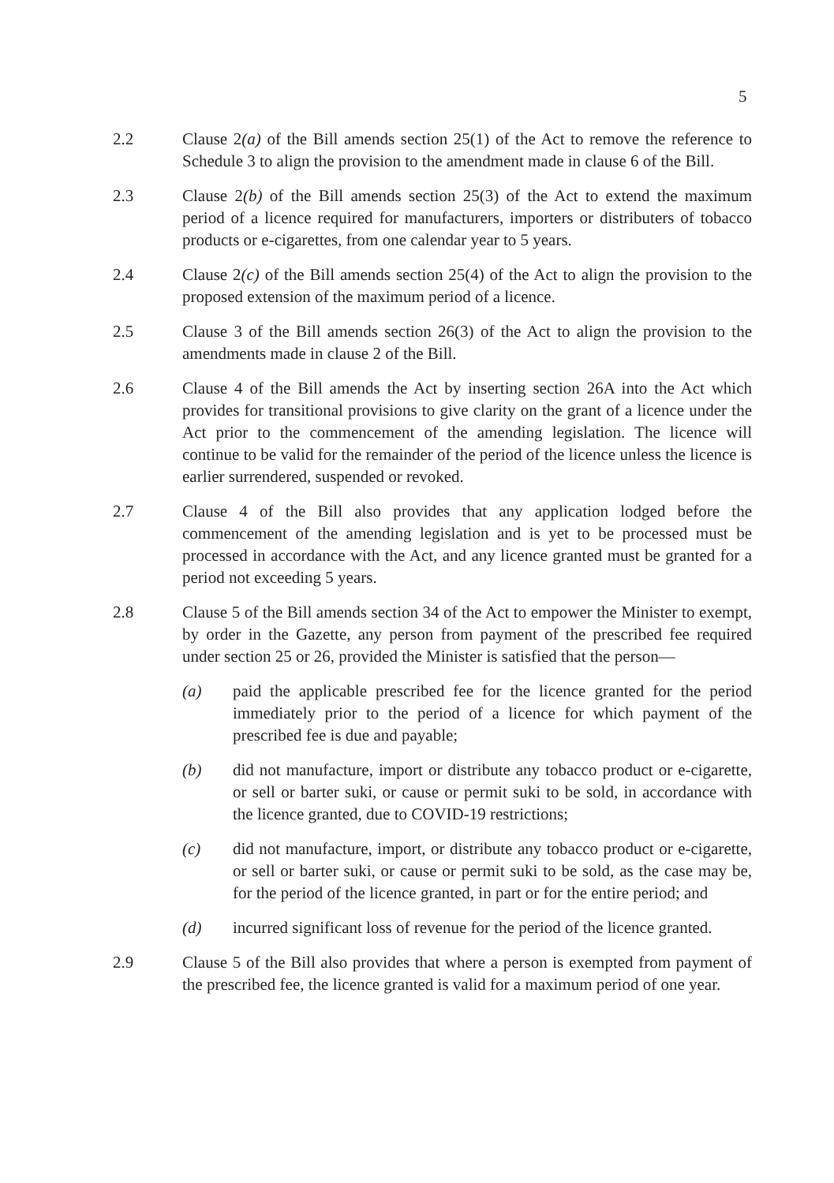5
2.2 Clause 2(a) of the Bill amends section 25(1) of the Act to remove the reference to Schedule 3 to align the provision to the amendment made in clause 6 of the Bill.
2.3 Clause 2(b) of the Bill amends section 25(3) of the Act to extend the maximum period of a licence required for manufacturers, importers or distributers of tobacco products or e-cigarettes, from one calendar year to 5 years.
2.4 Clause 2(c) of the Bill amends section 25(4) of the Act to align the provision to the proposed extension of the maximum period of a licence.
2.5 Clause 3 of the Bill amends section 26(3) of the Act to align the provision to the amendments made in clause 2 of the Bill.
2.6 Clause 4 of the Bill amends the Act by inserting section 26A into the Act which provides for transitional provisions to give clarity on the grant of a licence under the Act prior to the commencement of the amending legislation. The licence will continue to be valid for the remainder of the period of the licence unless the licence is earlier surrendered, suspended or revoked.
2.7 Clause 4 of the Bill also provides that any application lodged before the commencement of the amending legislation and is yet to be processed must be processed in accordance with the Act, and any licence granted must be granted for a period not exceeding 5 years.
2.8 Clause 5 of the Bill amends section 34 of the Act to empower the Minister to exempt, by order in the Gazette, any person from payment of the prescribed fee required under section 25 or 26, provided the Minister is satisfied that the person—
(a) paid the applicable prescribed fee for the licence granted for the period immediately prior to the period of a licence for which payment of the prescribed fee is due and payable;
(b) did not manufacture, import or distribute any tobacco product or e-cigarette, or sell or barter suki, or cause or permit suki to be sold, in accordance with the licence granted, due to COVID-19 restrictions;
(c) did not manufacture, import, or distribute any tobacco product or e-cigarette, or sell or barter suki, or cause or permit suki to be sold, as the case may be, for the period of the licence granted, in part or for the entire period; and
(d) incurred significant loss of revenue for the period of the licence granted.
2.9 Clause 5 of the Bill also provides that where a person is exempted from payment of the prescribed fee, the licence granted is valid for a maximum period of one year.